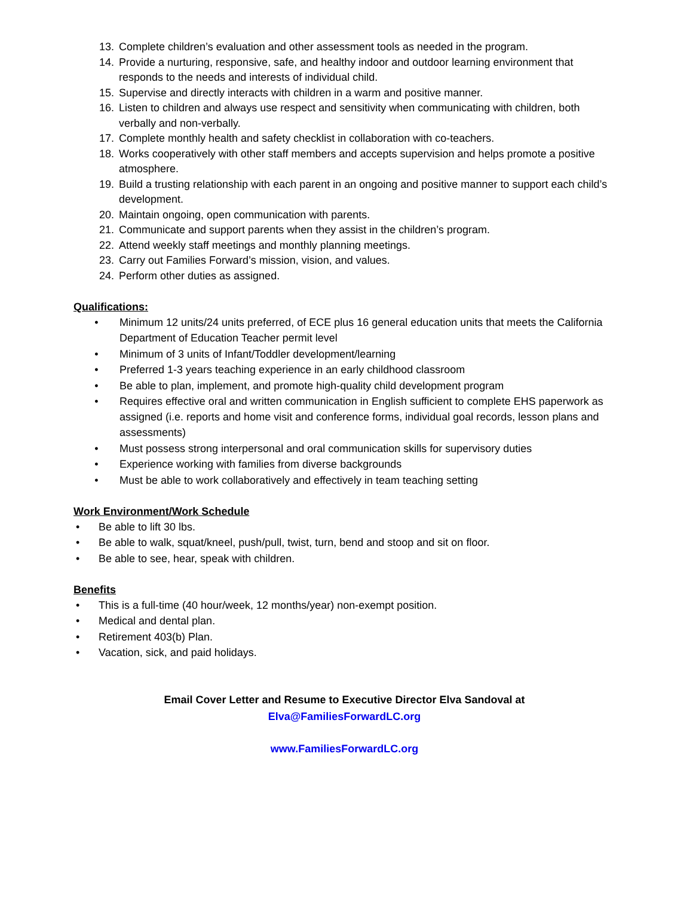13. Complete children’s evaluation and other assessment tools as needed in the program.
14. Provide a nurturing, responsive, safe, and healthy indoor and outdoor learning environment that responds to the needs and interests of individual child.
15. Supervise and directly interacts with children in a warm and positive manner.
16. Listen to children and always use respect and sensitivity when communicating with children, both verbally and non-verbally.
17. Complete monthly health and safety checklist in collaboration with co-teachers.
18. Works cooperatively with other staff members and accepts supervision and helps promote a positive atmosphere.
19. Build a trusting relationship with each parent in an ongoing and positive manner to support each child’s development.
20. Maintain ongoing, open communication with parents.
21. Communicate and support parents when they assist in the children’s program.
22. Attend weekly staff meetings and monthly planning meetings.
23. Carry out Families Forward’s mission, vision, and values.
24. Perform other duties as assigned.
Qualifications:
• Minimum 12 units/24 units preferred, of ECE plus 16 general education units that meets the California Department of Education Teacher permit level
• Minimum of 3 units of Infant/Toddler development/learning
• Preferred 1-3 years teaching experience in an early childhood classroom
• Be able to plan, implement, and promote high-quality child development program
• Requires effective oral and written communication in English sufficient to complete EHS paperwork as assigned (i.e. reports and home visit and conference forms, individual goal records, lesson plans and assessments)
• Must possess strong interpersonal and oral communication skills for supervisory duties
• Experience working with families from diverse backgrounds
• Must be able to work collaboratively and effectively in team teaching setting
Work Environment/Work Schedule
• Be able to lift 30 lbs.
• Be able to walk, squat/kneel, push/pull, twist, turn, bend and stoop and sit on floor.
• Be able to see, hear, speak with children.
Benefits
• This is a full-time (40 hour/week, 12 months/year) non-exempt position.
• Medical and dental plan.
• Retirement 403(b) Plan.
• Vacation, sick, and paid holidays.
Email Cover Letter and Resume to Executive Director Elva Sandoval at
Elva@FamiliesForwardLC.org
www.FamiliesForwardLC.org